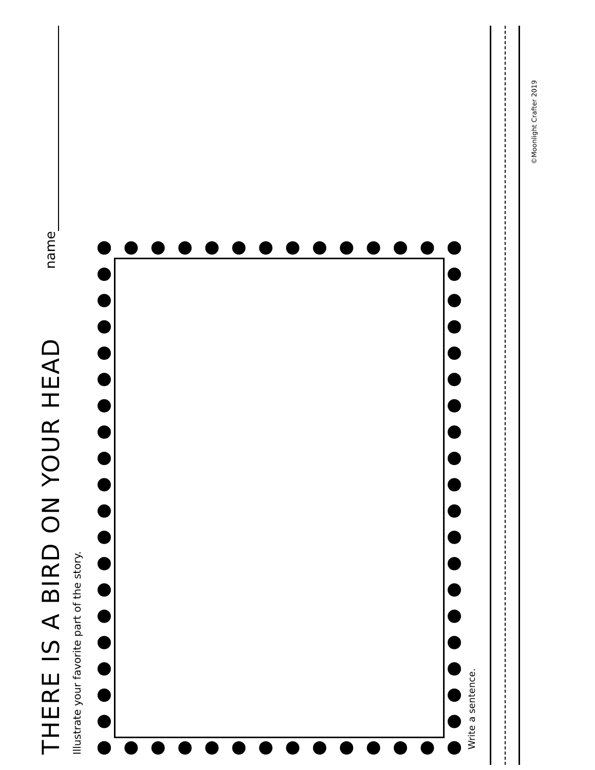THERE IS A BIRD ON YOUR HEAD
name
Illustrate your favorite part of the story.
Write a sentence.
©Moonlight Crafter 2019